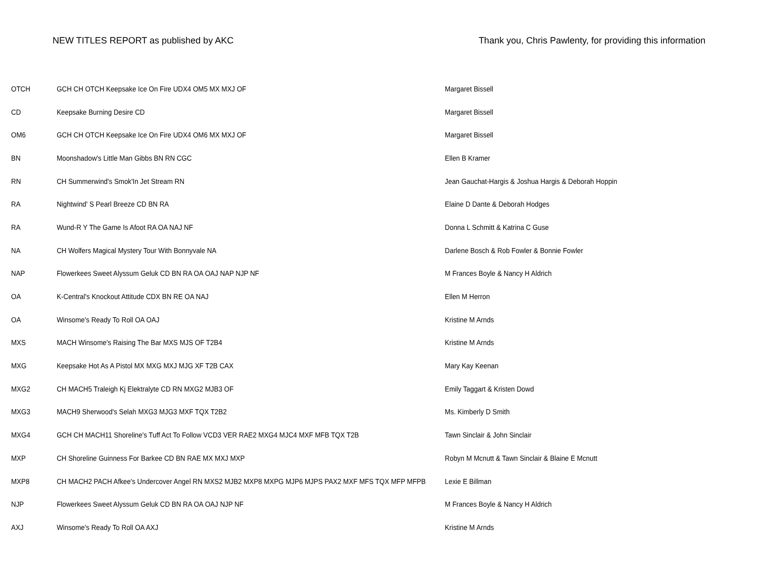NEW TITLES REPORT as published by AKC Thank you, Chris Pawlenty, for providing this information
| OTCH | GCH CH OTCH Keepsake Ice On Fire UDX4 OM5 MX MXJ OF | Margaret Bissell |
| CD | Keepsake Burning Desire CD | Margaret Bissell |
| OM6 | GCH CH OTCH Keepsake Ice On Fire UDX4 OM6 MX MXJ OF | Margaret Bissell |
| BN | Moonshadow's Little Man Gibbs BN RN CGC | Ellen B Kramer |
| RN | CH Summerwind's Smok'In Jet Stream RN | Jean Gauchat-Hargis & Joshua Hargis & Deborah Hoppin |
| RA | Nightwind' S Pearl Breeze CD BN RA | Elaine D Dante & Deborah Hodges |
| RA | Wund-R Y The Game Is Afoot RA OA NAJ NF | Donna L Schmitt & Katrina C Guse |
| NA | CH Wolfers Magical Mystery Tour With Bonnyvale NA | Darlene Bosch & Rob Fowler & Bonnie Fowler |
| NAP | Flowerkees Sweet Alyssum Geluk CD BN RA OA OAJ NAP NJP NF | M Frances Boyle & Nancy H Aldrich |
| OA | K-Central's Knockout Attitude CDX BN RE OA NAJ | Ellen M Herron |
| OA | Winsome's Ready To Roll OA OAJ | Kristine M Arnds |
| MXS | MACH Winsome's Raising The Bar MXS MJS OF T2B4 | Kristine M Arnds |
| MXG | Keepsake Hot As A Pistol MX MXG MXJ MJG XF T2B CAX | Mary Kay Keenan |
| MXG2 | CH MACH5 Traleigh Kj Elektralyte CD RN MXG2 MJB3 OF | Emily Taggart & Kristen Dowd |
| MXG3 | MACH9 Sherwood's Selah MXG3 MJG3 MXF TQX T2B2 | Ms. Kimberly D Smith |
| MXG4 | GCH CH MACH11 Shoreline's Tuff Act To Follow VCD3 VER RAE2 MXG4 MJC4 MXF MFB TQX T2B | Tawn Sinclair & John Sinclair |
| MXP | CH Shoreline Guinness For Barkee CD BN RAE MX MXJ MXP | Robyn M Mcnutt & Tawn Sinclair & Blaine E Mcnutt |
| MXP8 | CH MACH2 PACH Afkee's Undercover Angel RN MXS2 MJB2 MXP8 MXPG MJP6 MJPS PAX2 MXF MFS TQX MFP MFPB | Lexie E Billman |
| NJP | Flowerkees Sweet Alyssum Geluk CD BN RA OA OAJ NJP NF | M Frances Boyle & Nancy H Aldrich |
| AXJ | Winsome's Ready To Roll OA AXJ | Kristine M Arnds |